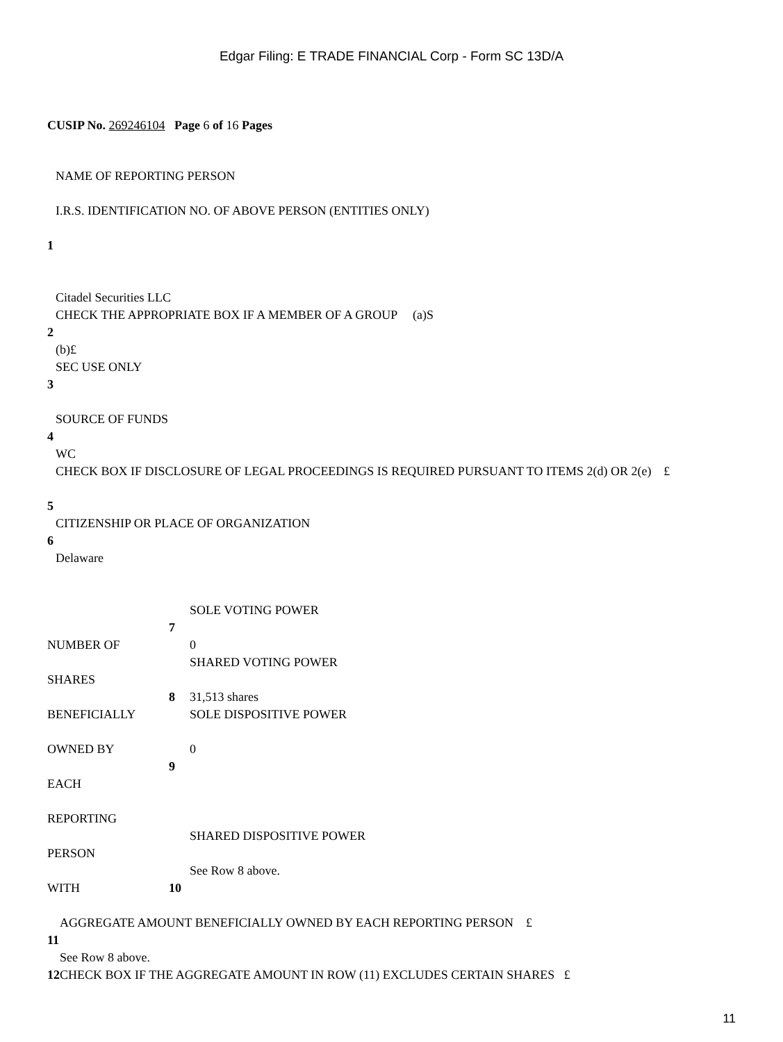Edgar Filing: E TRADE FINANCIAL Corp - Form SC 13D/A
CUSIP No. 269246104 Page 6 of 16 Pages
| 1 | NAME OF REPORTING PERSON I.R.S. IDENTIFICATION NO. OF ABOVE PERSON (ENTITIES ONLY) Citadel Securities LLC |
| 2 | CHECK THE APPROPRIATE BOX IF A MEMBER OF A GROUP (a)S (b)£ |
| 3 | SEC USE ONLY |
| 4 | SOURCE OF FUNDS WC |
| 5 | CHECK BOX IF DISCLOSURE OF LEGAL PROCEEDINGS IS REQUIRED PURSUANT TO ITEMS 2(d) OR 2(e) £ |
| 6 | CITIZENSHIP OR PLACE OF ORGANIZATION Delaware |
| NUMBER OF SHARES BENEFICIALLY OWNED BY EACH REPORTING PERSON WITH | 7 8 9 10 | SOLE VOTING POWER 0 SHARED VOTING POWER 31,513 shares SOLE DISPOSITIVE POWER 0 SHARED DISPOSITIVE POWER See Row 8 above. |
| 11 | AGGREGATE AMOUNT BENEFICIALLY OWNED BY EACH REPORTING PERSON £ See Row 8 above. |
| 12 | CHECK BOX IF THE AGGREGATE AMOUNT IN ROW (11) EXCLUDES CERTAIN SHARES £ |
11